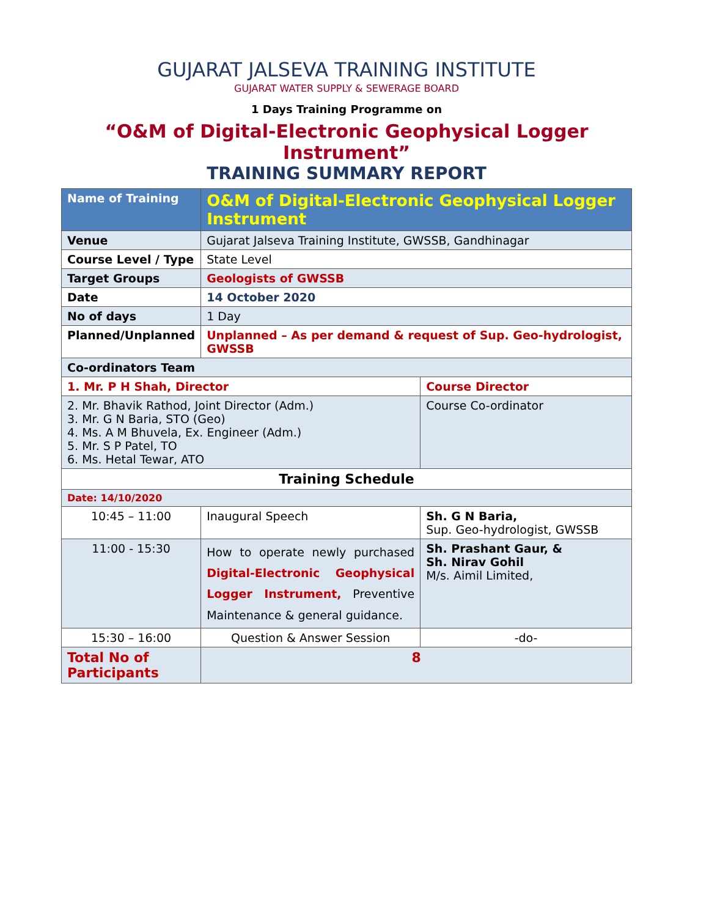GUJARAT JALSEVA TRAINING INSTITUTE
GUJARAT WATER SUPPLY & SEWERAGE BOARD
1 Days Training Programme on
“O&M of Digital-Electronic Geophysical Logger Instrument”
TRAINING SUMMARY REPORT
| Name of Training | O&M of Digital-Electronic Geophysical Logger Instrument | |
| Venue | Gujarat Jalseva Training Institute, GWSSB, Gandhinagar | |
| Course Level / Type | State Level | |
| Target Groups | Geologists of GWSSB | |
| Date | 14 October 2020 | |
| No of days | 1 Day | |
| Planned/Unplanned | Unplanned – As per demand & request of Sup. Geo-hydrologist, GWSSB | |
| Co-ordinators Team | | |
| 1. Mr. P H Shah, Director | | Course Director |
| 2. Mr. Bhavik Rathod, Joint Director (Adm.) 3. Mr. G N Baria, STO (Geo) 4. Ms. A M Bhuvela, Ex. Engineer (Adm.) 5. Mr. S P Patel, TO 6. Ms. Hetal Tewar, ATO | | Course Co-ordinator |
| Training Schedule | | |
| Date: 14/10/2020 | | |
| 10:45 – 11:00 | Inaugural Speech | Sh. G N Baria, Sup. Geo-hydrologist, GWSSB |
| 11:00 - 15:30 | How to operate newly purchased Digital-Electronic Geophysical Logger Instrument, Preventive Maintenance & general guidance. | Sh. Prashant Gaur, & Sh. Nirav Gohil M/s. Aimil Limited, |
| 15:30 – 16:00 | Question & Answer Session | -do- |
| Total No of Participants | 8 | |